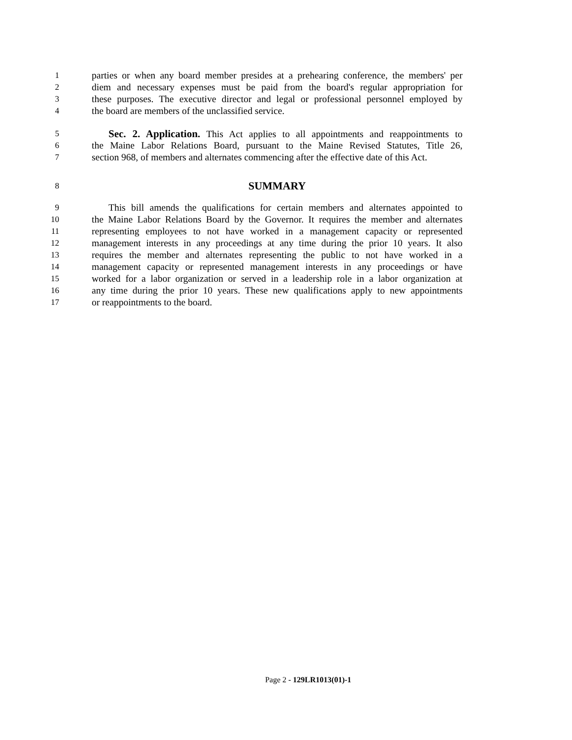1 parties or when any board member presides at a prehearing conference, the members' per
2 diem and necessary expenses must be paid from the board's regular appropriation for
3 these purposes. The executive director and legal or professional personnel employed by
4 the board are members of the unclassified service.
5 Sec. 2. Application. This Act applies to all appointments and reappointments to
6 the Maine Labor Relations Board, pursuant to the Maine Revised Statutes, Title 26,
7 section 968, of members and alternates commencing after the effective date of this Act.
8 SUMMARY
9 This bill amends the qualifications for certain members and alternates appointed to
10 the Maine Labor Relations Board by the Governor. It requires the member and alternates
11 representing employees to not have worked in a management capacity or represented
12 management interests in any proceedings at any time during the prior 10 years. It also
13 requires the member and alternates representing the public to not have worked in a
14 management capacity or represented management interests in any proceedings or have
15 worked for a labor organization or served in a leadership role in a labor organization at
16 any time during the prior 10 years. These new qualifications apply to new appointments
17 or reappointments to the board.
Page 2 - 129LR1013(01)-1